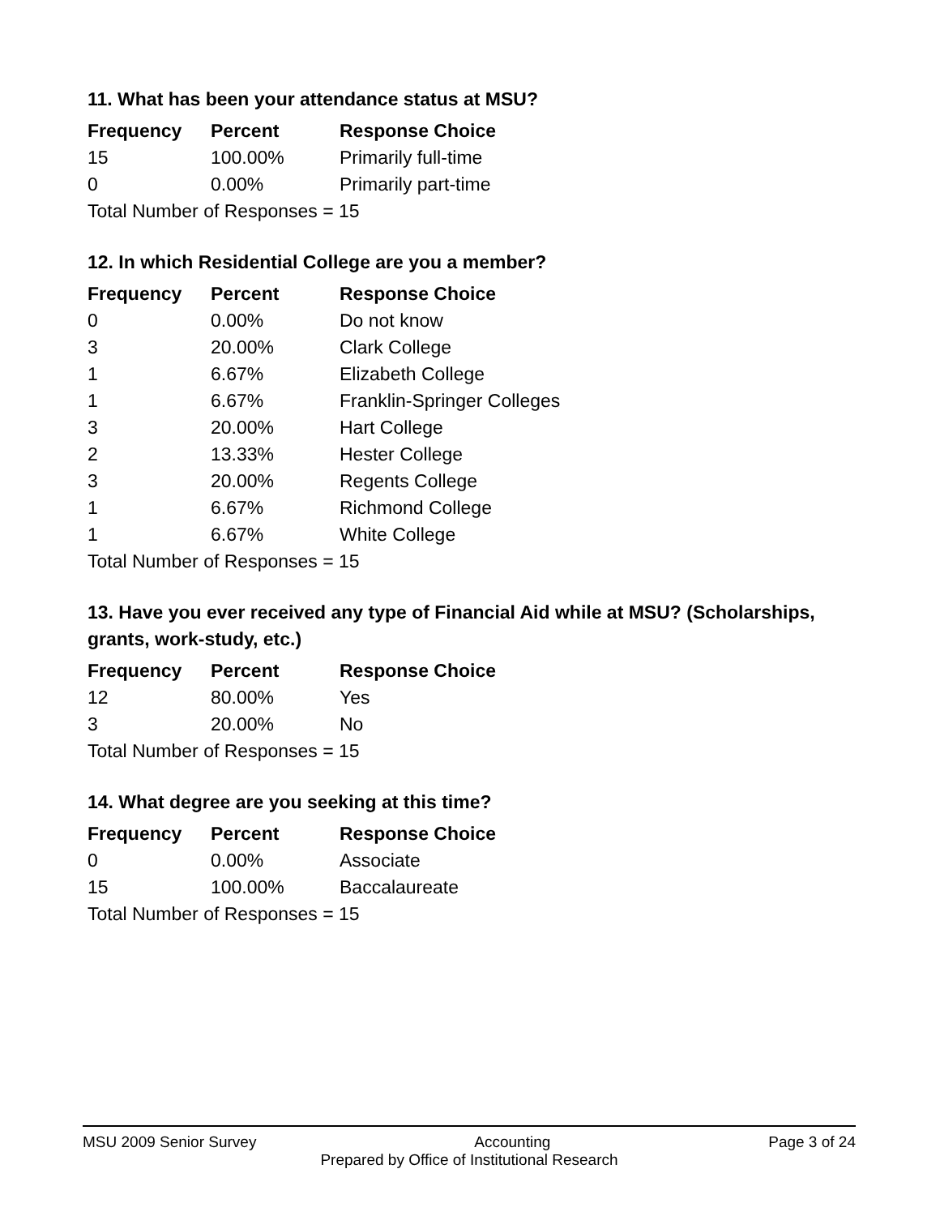11. What has been your attendance status at MSU?
| Frequency | Percent | Response Choice |
| --- | --- | --- |
| 15 | 100.00% | Primarily full-time |
| 0 | 0.00% | Primarily part-time |
| Total Number of Responses = 15 | | |
12. In which Residential College are you a member?
| Frequency | Percent | Response Choice |
| --- | --- | --- |
| 0 | 0.00% | Do not know |
| 3 | 20.00% | Clark College |
| 1 | 6.67% | Elizabeth College |
| 1 | 6.67% | Franklin-Springer Colleges |
| 3 | 20.00% | Hart College |
| 2 | 13.33% | Hester College |
| 3 | 20.00% | Regents College |
| 1 | 6.67% | Richmond College |
| 1 | 6.67% | White College |
| Total Number of Responses = 15 | | |
13. Have you ever received any type of Financial Aid while at MSU? (Scholarships, grants, work-study, etc.)
| Frequency | Percent | Response Choice |
| --- | --- | --- |
| 12 | 80.00% | Yes |
| 3 | 20.00% | No |
| Total Number of Responses = 15 | | |
14. What degree are you seeking at this time?
| Frequency | Percent | Response Choice |
| --- | --- | --- |
| 0 | 0.00% | Associate |
| 15 | 100.00% | Baccalaureate |
| Total Number of Responses = 15 | | |
MSU 2009 Senior Survey Accounting Page 3 of 24
Prepared by Office of Institutional Research